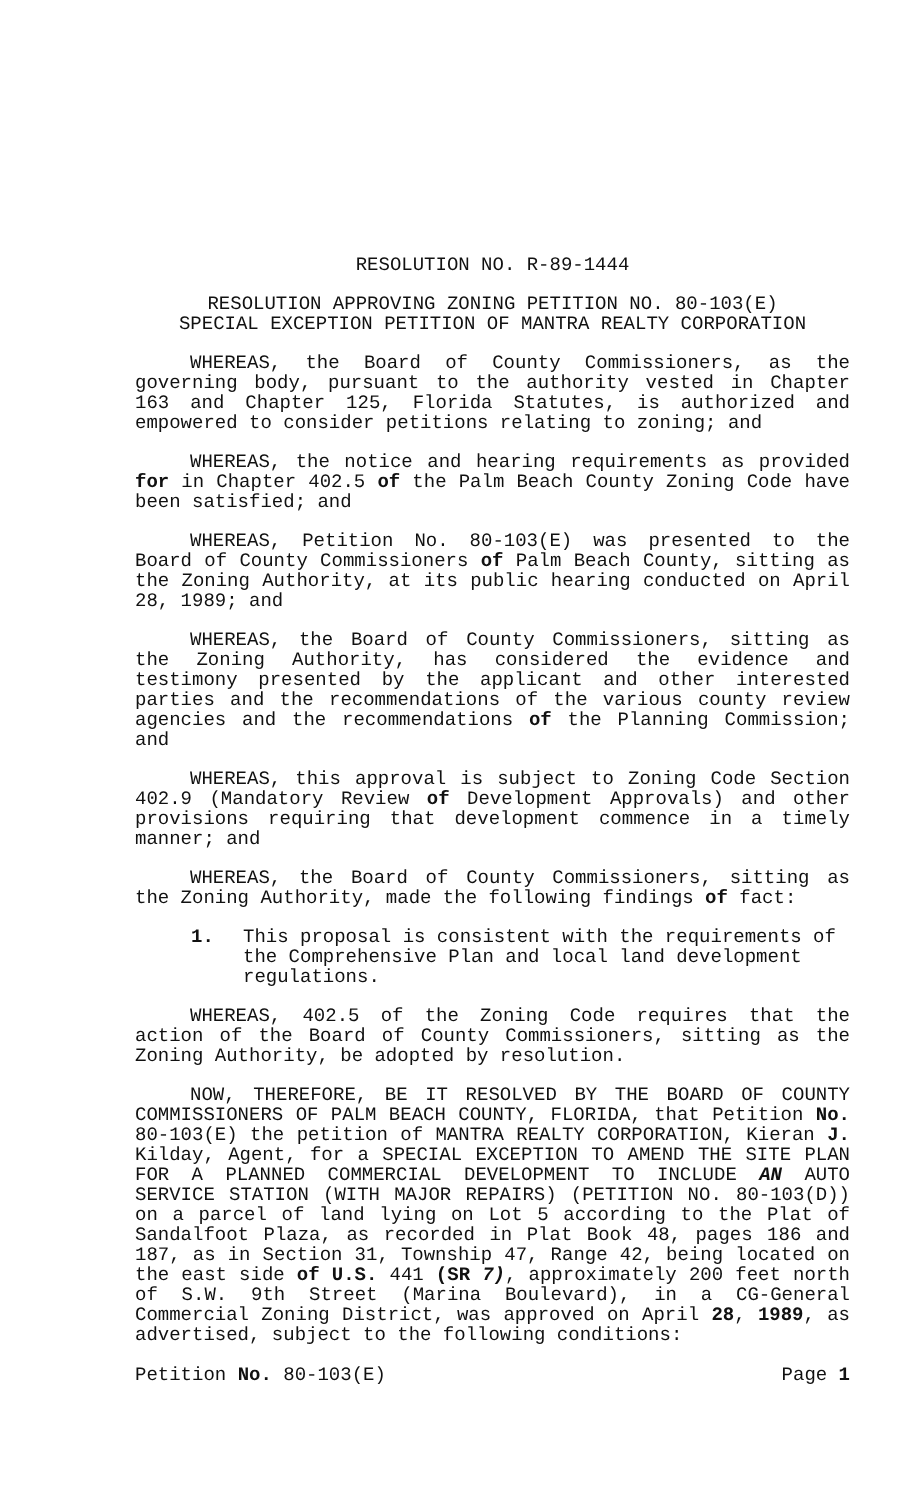RESOLUTION NO. R-89-1444
RESOLUTION APPROVING ZONING PETITION NO. 80-103(E)
SPECIAL EXCEPTION PETITION OF MANTRA REALTY CORPORATION
WHEREAS, the Board of County Commissioners, as the governing body, pursuant to the authority vested in Chapter 163 and Chapter 125, Florida Statutes, is authorized and empowered to consider petitions relating to zoning; and
WHEREAS, the notice and hearing requirements as provided for in Chapter 402.5 of the Palm Beach County Zoning Code have been satisfied; and
WHEREAS, Petition No. 80-103(E) was presented to the Board of County Commissioners of Palm Beach County, sitting as the Zoning Authority, at its public hearing conducted on April 28, 1989; and
WHEREAS, the Board of County Commissioners, sitting as the Zoning Authority, has considered the evidence and testimony presented by the applicant and other interested parties and the recommendations of the various county review agencies and the recommendations of the Planning Commission; and
WHEREAS, this approval is subject to Zoning Code Section 402.9 (Mandatory Review of Development Approvals) and other provisions requiring that development commence in a timely manner; and
WHEREAS, the Board of County Commissioners, sitting as the Zoning Authority, made the following findings of fact:
1. This proposal is consistent with the requirements of the Comprehensive Plan and local land development regulations.
WHEREAS, 402.5 of the Zoning Code requires that the action of the Board of County Commissioners, sitting as the Zoning Authority, be adopted by resolution.
NOW, THEREFORE, BE IT RESOLVED BY THE BOARD OF COUNTY COMMISSIONERS OF PALM BEACH COUNTY, FLORIDA, that Petition No. 80-103(E) the petition of MANTRA REALTY CORPORATION, Kieran J. Kilday, Agent, for a SPECIAL EXCEPTION TO AMEND THE SITE PLAN FOR A PLANNED COMMERCIAL DEVELOPMENT TO INCLUDE AN AUTO SERVICE STATION (WITH MAJOR REPAIRS) (PETITION NO. 80-103(D)) on a parcel of land lying on Lot 5 according to the Plat of Sandalfoot Plaza, as recorded in Plat Book 48, pages 186 and 187, as in Section 31, Township 47, Range 42, being located on the east side of U.S. 441 (SR 7), approximately 200 feet north of S.W. 9th Street (Marina Boulevard), in a CG-General Commercial Zoning District, was approved on April 28, 1989, as advertised, subject to the following conditions:
Petition No. 80-103(E) Page 1